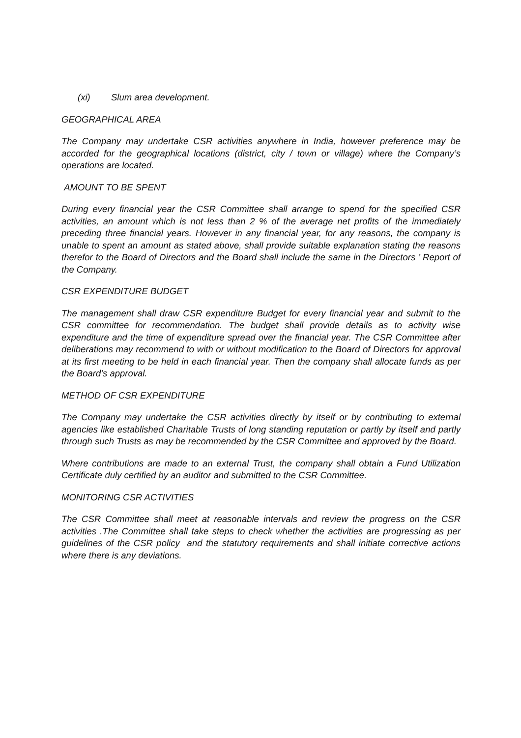(xi) Slum area development.
GEOGRAPHICAL AREA
The Company may undertake CSR activities anywhere in India, however preference may be accorded for the geographical locations (district, city / town or village) where the Company’s operations are located.
AMOUNT TO BE SPENT
During every financial year the CSR Committee shall arrange to spend for the specified CSR activities, an amount which is not less than 2 % of the average net profits of the immediately preceding three financial years. However in any financial year, for any reasons, the company is unable to spent an amount as stated above, shall provide suitable explanation stating the reasons therefor to the Board of Directors and the Board shall include the same in the Directors ’ Report of the Company.
CSR EXPENDITURE BUDGET
The management shall draw CSR expenditure Budget for every financial year and submit to the CSR committee for recommendation. The budget shall provide details as to activity wise expenditure and the time of expenditure spread over the financial year. The CSR Committee after deliberations may recommend to with or without modification to the Board of Directors for approval at its first meeting to be held in each financial year. Then the company shall allocate funds as per the Board’s approval.
METHOD OF CSR EXPENDITURE
The Company may undertake the CSR activities directly by itself or by contributing to external agencies like established Charitable Trusts of long standing reputation or partly by itself and partly through such Trusts as may be recommended by the CSR Committee and approved by the Board.
Where contributions are made to an external Trust, the company shall obtain a Fund Utilization Certificate duly certified by an auditor and submitted to the CSR Committee.
MONITORING CSR ACTIVITIES
The CSR Committee shall meet at reasonable intervals and review the progress on the CSR activities .The Committee shall take steps to check whether the activities are progressing as per guidelines of the CSR policy and the statutory requirements and shall initiate corrective actions where there is any deviations.